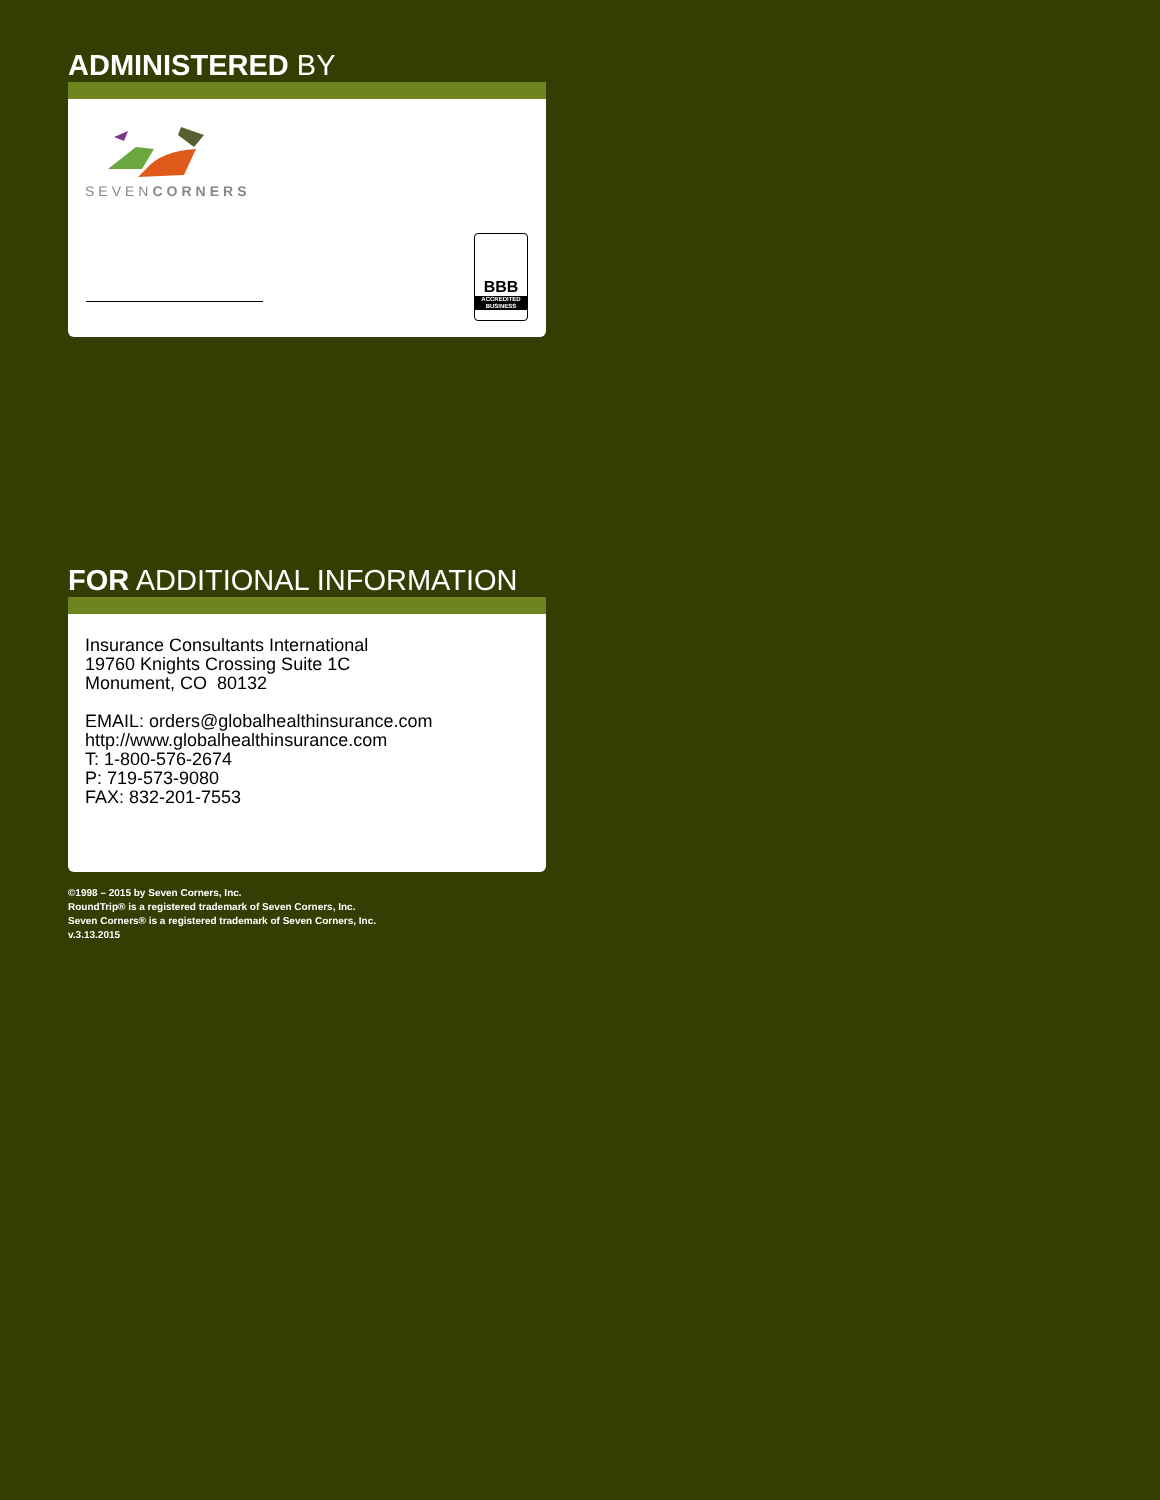ADMINISTERED BY
SEVENCORNERS
BBB
ACCREDITED BUSINESS
FOR ADDITIONAL INFORMATION
Insurance Consultants International
19760 Knights Crossing Suite 1C
Monument, CO 80132
EMAIL: orders@globalhealthinsurance.com
http://www.globalhealthinsurance.com
T: 1-800-576-2674
P: 719-573-9080
FAX: 832-201-7553
©1998 – 2015 by Seven Corners, Inc.
RoundTrip® is a registered trademark of Seven Corners, Inc.
Seven Corners® is a registered trademark of Seven Corners, Inc.
v.3.13.2015